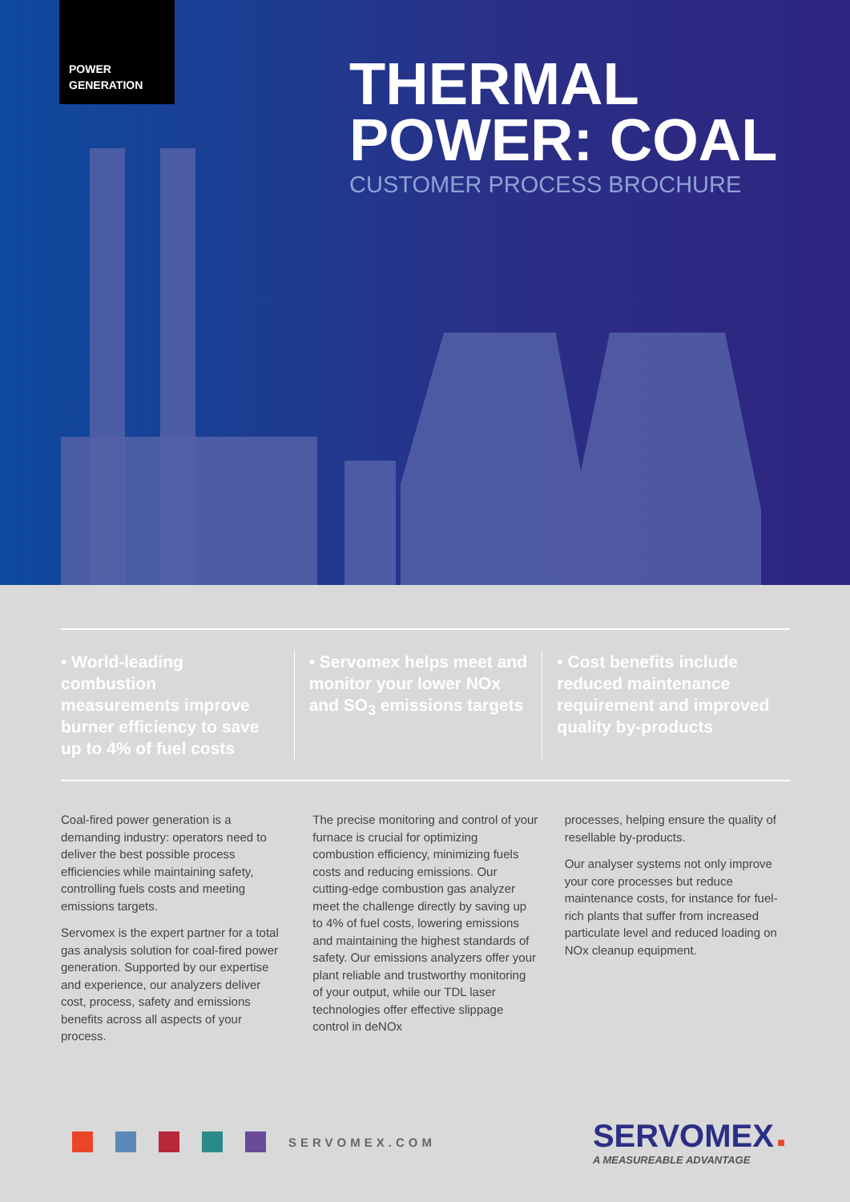POWER
GENERATION
THERMAL
POWER: COAL
CUSTOMER PROCESS BROCHURE
• World-leading combustion measurements improve burner efficiency to save up to 4% of fuel costs
• Servomex helps meet and monitor your lower NOx and SO<sub>3</sub> emissions targets
• Cost benefits include reduced maintenance requirement and improved quality by-products
Coal-fired power generation is a demanding industry: operators need to deliver the best possible process efficiencies while maintaining safety, controlling fuels costs and meeting emissions targets.
Servomex is the expert partner for a total gas analysis solution for coal-fired power generation. Supported by our expertise and experience, our analyzers deliver cost, process, safety and emissions benefits across all aspects of your process.
The precise monitoring and control of your furnace is crucial for optimizing combustion efficiency, minimizing fuels costs and reducing emissions. Our cutting-edge combustion gas analyzer meet the challenge directly by saving up to 4% of fuel costs, lowering emissions and maintaining the highest standards of safety. Our emissions analyzers offer your plant reliable and trustworthy monitoring of your output, while our TDL laser technologies offer effective slippage control in deNOx
processes, helping ensure the quality of resellable by-products.
Our analyser systems not only improve your core processes but reduce maintenance costs, for instance for fuel-rich plants that suffer from increased particulate level and reduced loading on NOx cleanup equipment.
SERVOMEX.COM
SERVOMEX ■
A MEASUREABLE ADVANTAGE